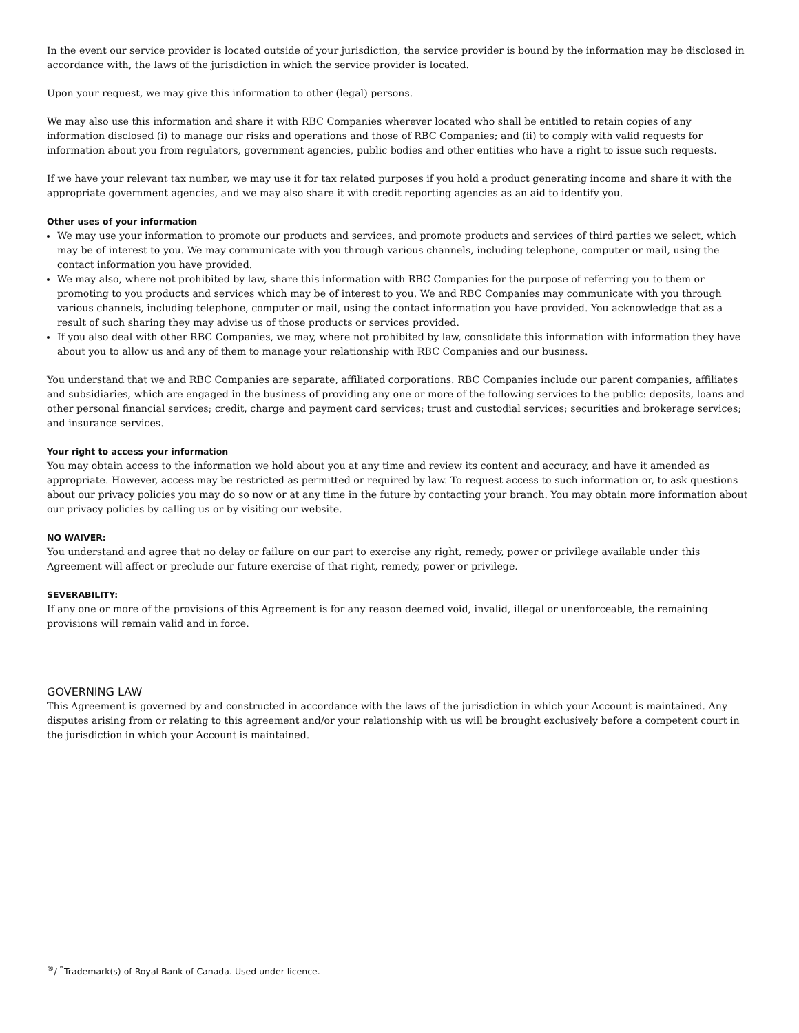In the event our service provider is located outside of your jurisdiction, the service provider is bound by the information may be disclosed in accordance with, the laws of the jurisdiction in which the service provider is located.
Upon your request, we may give this information to other (legal) persons.
We may also use this information and share it with RBC Companies wherever located who shall be entitled to retain copies of any information disclosed (i) to manage our risks and operations and those of RBC Companies; and (ii) to comply with valid requests for information about you from regulators, government agencies, public bodies and other entities who have a right to issue such requests.
If we have your relevant tax number, we may use it for tax related purposes if you hold a product generating income and share it with the appropriate government agencies, and we may also share it with credit reporting agencies as an aid to identify you.
Other uses of your information
We may use your information to promote our products and services, and promote products and services of third parties we select, which may be of interest to you. We may communicate with you through various channels, including telephone, computer or mail, using the contact information you have provided.
We may also, where not prohibited by law, share this information with RBC Companies for the purpose of referring you to them or promoting to you products and services which may be of interest to you. We and RBC Companies may communicate with you through various channels, including telephone, computer or mail, using the contact information you have provided. You acknowledge that as a result of such sharing they may advise us of those products or services provided.
If you also deal with other RBC Companies, we may, where not prohibited by law, consolidate this information with information they have about you to allow us and any of them to manage your relationship with RBC Companies and our business.
You understand that we and RBC Companies are separate, affiliated corporations. RBC Companies include our parent companies, affiliates and subsidiaries, which are engaged in the business of providing any one or more of the following services to the public: deposits, loans and other personal financial services; credit, charge and payment card services; trust and custodial services; securities and brokerage services; and insurance services.
Your right to access your information
You may obtain access to the information we hold about you at any time and review its content and accuracy, and have it amended as appropriate. However, access may be restricted as permitted or required by law. To request access to such information or, to ask questions about our privacy policies you may do so now or at any time in the future by contacting your branch. You may obtain more information about our privacy policies by calling us or by visiting our website.
NO WAIVER:
You understand and agree that no delay or failure on our part to exercise any right, remedy, power or privilege available under this Agreement will affect or preclude our future exercise of that right, remedy, power or privilege.
SEVERABILITY:
If any one or more of the provisions of this Agreement is for any reason deemed void, invalid, illegal or unenforceable, the remaining provisions will remain valid and in force.
GOVERNING LAW
This Agreement is governed by and constructed in accordance with the laws of the jurisdiction in which your Account is maintained. Any disputes arising from or relating to this agreement and/or your relationship with us will be brought exclusively before a competent court in the jurisdiction in which your Account is maintained.
<sup>®</sup>/<sup>™</sup>Trademark(s) of Royal Bank of Canada. Used under licence.